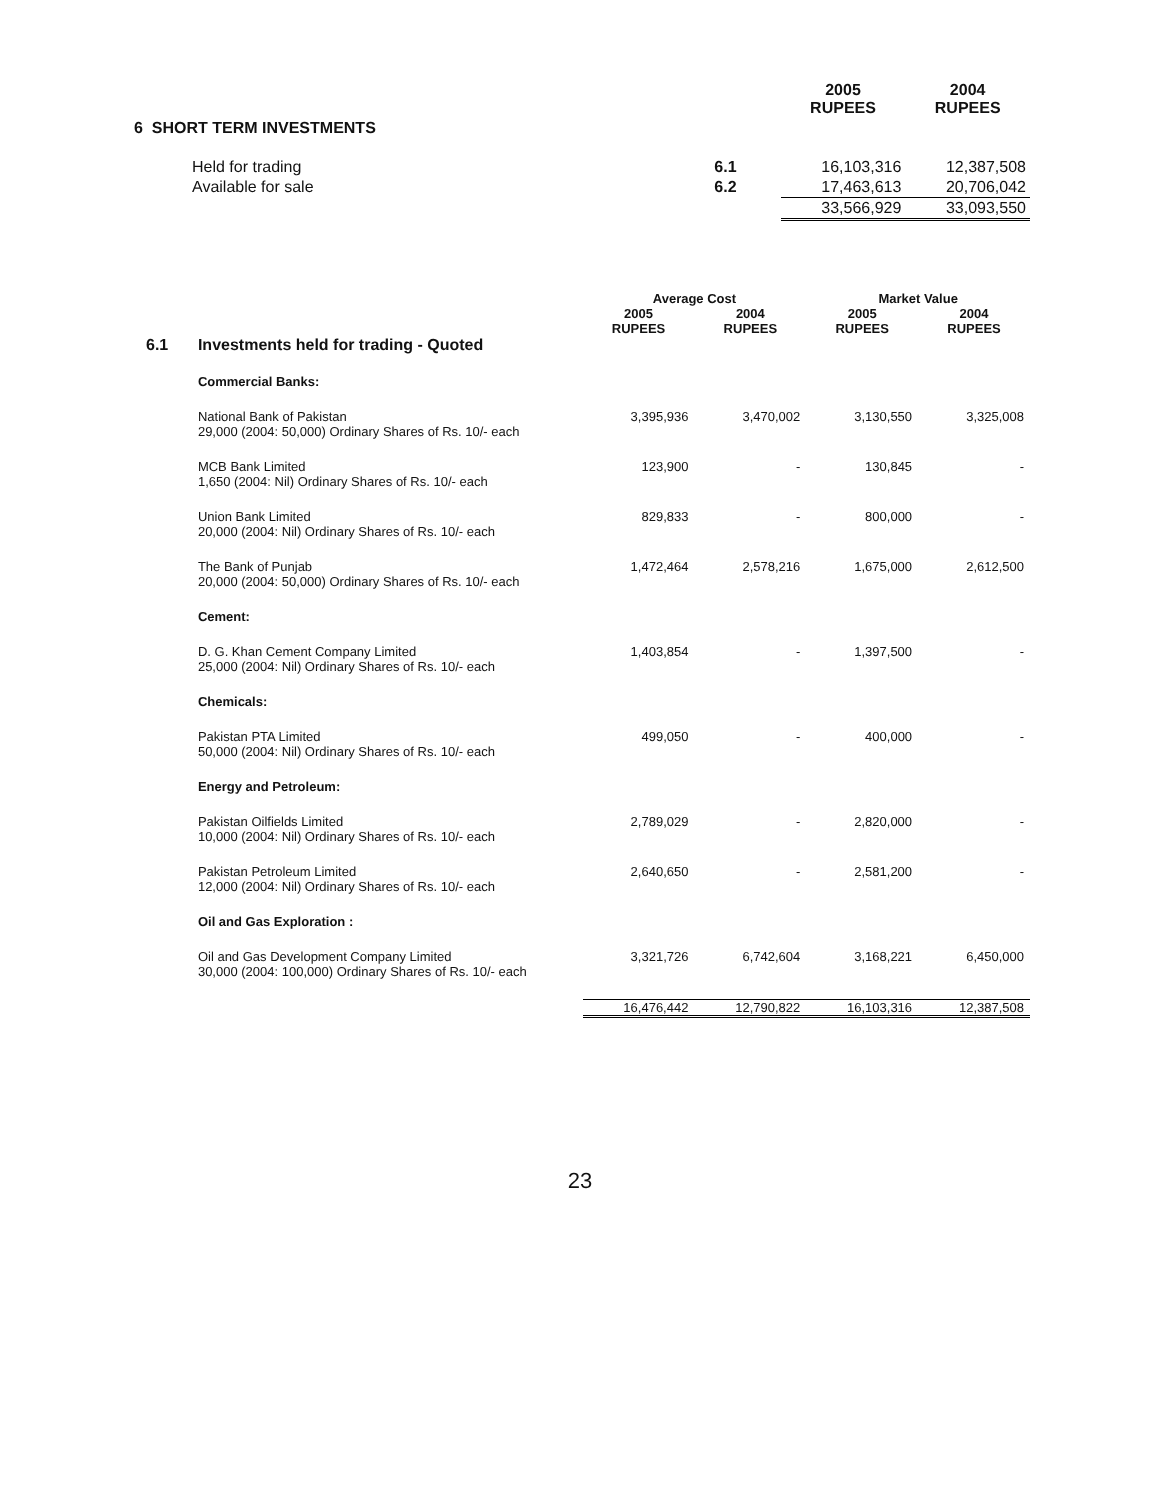| | | 2005 RUPEES | 2004 RUPEES |
| 6 SHORT TERM INVESTMENTS | | | |
| Held for trading | 6.1 | 16,103,316 | 12,387,508 |
| Available for sale | 6.2 | 17,463,613 | 20,706,042 |
| | | 33,566,929 | 33,093,550 |
| | | Average Cost | | Market Value | |
| --- | --- | --- | --- | --- | --- |
| | | 2005 RUPEES | 2004 RUPEES | 2005 RUPEES | 2004 RUPEES |
| 6.1 | Investments held for trading - Quoted | | | | |
| | Commercial Banks: | | | | |
| | National Bank of Pakistan 29,000 (2004: 50,000) Ordinary Shares of Rs. 10/- each | 3,395,936 | 3,470,002 | 3,130,550 | 3,325,008 |
| | MCB Bank Limited 1,650 (2004: Nil) Ordinary Shares of Rs. 10/- each | 123,900 | - | 130,845 | - |
| | Union Bank Limited 20,000 (2004: Nil) Ordinary Shares of Rs. 10/- each | 829,833 | - | 800,000 | - |
| | The Bank of Punjab 20,000 (2004: 50,000) Ordinary Shares of Rs. 10/- each | 1,472,464 | 2,578,216 | 1,675,000 | 2,612,500 |
| | Cement: | | | | |
| | D. G. Khan Cement Company Limited 25,000 (2004: Nil) Ordinary Shares of Rs. 10/- each | 1,403,854 | - | 1,397,500 | - |
| | Chemicals: | | | | |
| | Pakistan PTA Limited 50,000 (2004: Nil) Ordinary Shares of Rs. 10/- each | 499,050 | - | 400,000 | - |
| | Energy and Petroleum: | | | | |
| | Pakistan Oilfields Limited 10,000 (2004: Nil) Ordinary Shares of Rs. 10/- each | 2,789,029 | - | 2,820,000 | - |
| | Pakistan Petroleum Limited 12,000 (2004: Nil) Ordinary Shares of Rs. 10/- each | 2,640,650 | - | 2,581,200 | - |
| | Oil and Gas Exploration : | | | | |
| | Oil and Gas Development Company Limited 30,000 (2004: 100,000) Ordinary Shares of Rs. 10/- each | 3,321,726 | 6,742,604 | 3,168,221 | 6,450,000 |
| | | 16,476,442 | 12,790,822 | 16,103,316 | 12,387,508 |
23